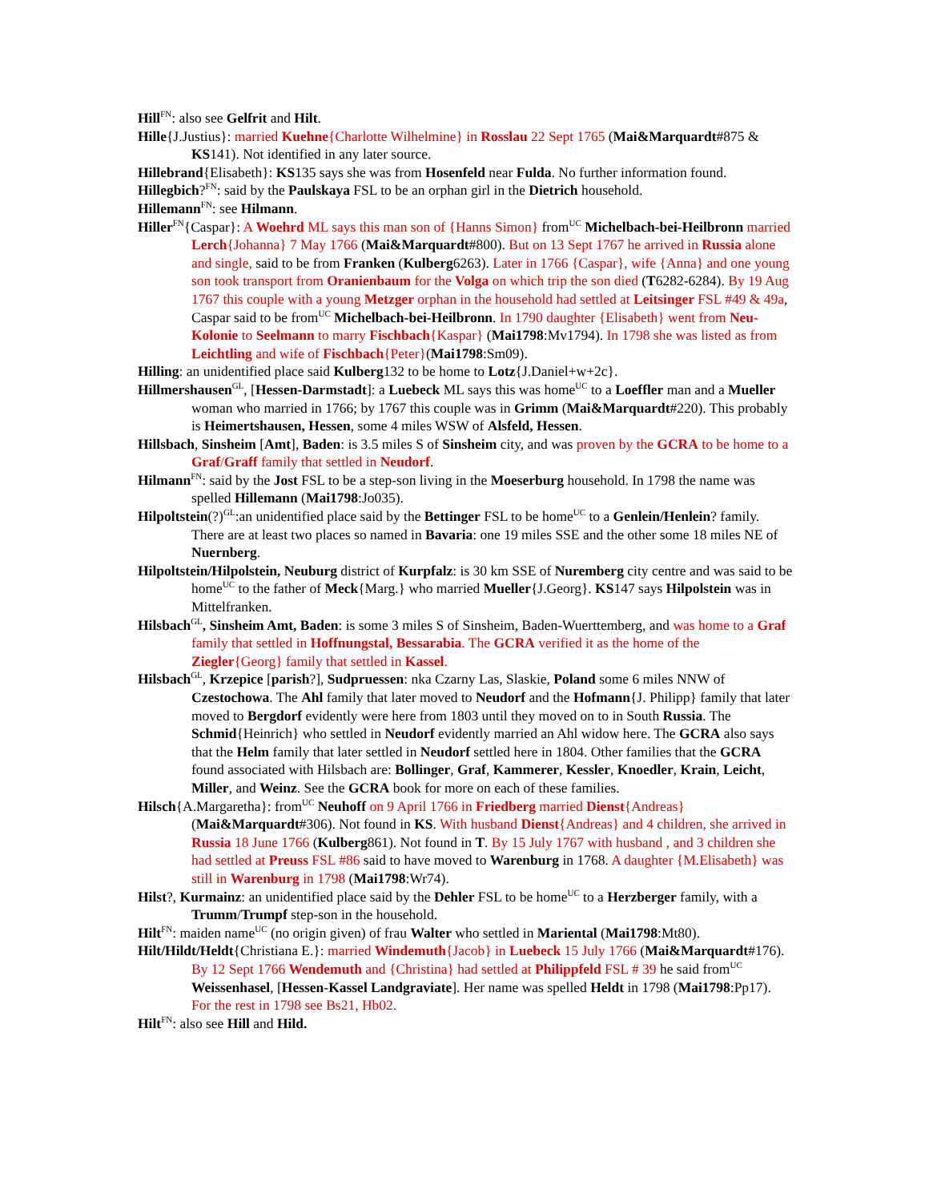Hill<sup>FN</sup>: also see Gelfrit and Hilt.
Hille{J.Justius}: married Kuehne{Charlotte Wilhelmine} in Rosslau 22 Sept 1765 (Mai&Marquardt#875 & KS141). Not identified in any later source.
Hillebrand{Elisabeth}: KS135 says she was from Hosenfeld near Fulda. No further information found.
Hillegbich?<sup>FN</sup>: said by the Paulskaya FSL to be an orphan girl in the Dietrich household.
Hillemann<sup>FN</sup>: see Hilmann.
Hiller<sup>FN</sup>{Caspar}: A Woehrd ML says this man son of {Hanns Simon} from<sup>UC</sup> Michelbach-bei-Heilbronn married Lerch{Johanna} 7 May 1766 (Mai&Marquardt#800). But on 13 Sept 1767 he arrived in Russia alone and single, said to be from Franken (Kulberg6263). Later in 1766 {Caspar}, wife {Anna} and one young son took transport from Oranienbaum for the Volga on which trip the son died (T6282-6284). By 19 Aug 1767 this couple with a young Metzger orphan in the household had settled at Leitsinger FSL #49 & 49a, Caspar said to be from<sup>UC</sup> Michelbach-bei-Heilbronn. In 1790 daughter {Elisabeth} went from Neu-Kolonie to Seelmann to marry Fischbach{Kaspar} (Mai1798:Mv1794). In 1798 she was listed as from Leichtling and wife of Fischbach{Peter}(Mai1798:Sm09).
Hilling: an unidentified place said Kulberg132 to be home to Lotz{J.Daniel+w+2c}.
Hillmershausen<sup>GL</sup>, [Hessen-Darmstadt]: a Luebeck ML says this was home<sup>UC</sup> to a Loeffler man and a Mueller woman who married in 1766; by 1767 this couple was in Grimm (Mai&Marquardt#220). This probably is Heimertshausen, Hessen, some 4 miles WSW of Alsfeld, Hessen.
Hillsbach, Sinsheim [Amt], Baden: is 3.5 miles S of Sinsheim city, and was proven by the GCRA to be home to a Graf/Graff family that settled in Neudorf.
Hilmann<sup>FN</sup>: said by the Jost FSL to be a step-son living in the Moeserburg household. In 1798 the name was spelled Hillemann (Mai1798:Jo035).
Hilpoltstein(?)<sup>GL</sup>:an unidentified place said by the Bettinger FSL to be home<sup>UC</sup> to a Genlein/Henlein? family. There are at least two places so named in Bavaria: one 19 miles SSE and the other some 18 miles NE of Nuernberg.
Hilpoltstein/Hilpolstein, Neuburg district of Kurpfalz: is 30 km SSE of Nuremberg city centre and was said to be home<sup>UC</sup> to the father of Meck{Marg.} who married Mueller{J.Georg}. KS147 says Hilpolstein was in Mittelfranken.
Hilsbach<sup>GL</sup>, Sinsheim Amt, Baden: is some 3 miles S of Sinsheim, Baden-Wuerttemberg, and was home to a Graf family that settled in Hoffnungstal, Bessarabia. The GCRA verified it as the home of the Ziegler{Georg} family that settled in Kassel.
Hilsbach<sup>GL</sup>, Krzepice [parish?], Sudpruessen: nka Czarny Las, Slaskie, Poland some 6 miles NNW of Czestochowa. The Ahl family that later moved to Neudorf and the Hofmann{J. Philipp} family that later moved to Bergdorf evidently were here from 1803 until they moved on to in South Russia. The Schmid{Heinrich} who settled in Neudorf evidently married an Ahl widow here. The GCRA also says that the Helm family that later settled in Neudorf settled here in 1804. Other families that the GCRA found associated with Hilsbach are: Bollinger, Graf, Kammerer, Kessler, Knoedler, Krain, Leicht, Miller, and Weinz. See the GCRA book for more on each of these families.
Hilsch{A.Margaretha}: from<sup>UC</sup> Neuhoff on 9 April 1766 in Friedberg married Dienst{Andreas} (Mai&Marquardt#306). Not found in KS. With husband Dienst{Andreas} and 4 children, she arrived in Russia 18 June 1766 (Kulberg861). Not found in T. By 15 July 1767 with husband , and 3 children she had settled at Preuss FSL #86 said to have moved to Warenburg in 1768. A daughter {M.Elisabeth} was still in Warenburg in 1798 (Mai1798:Wr74).
Hilst?, Kurmainz: an unidentified place said by the Dehler FSL to be home<sup>UC</sup> to a Herzberger family, with a Trumm/Trumpf step-son in the household.
Hilt<sup>FN</sup>: maiden name<sup>UC</sup> (no origin given) of frau Walter who settled in Mariental (Mai1798:Mt80).
Hilt/Hildt/Heldt{Christiana E.}: married Windemuth{Jacob} in Luebeck 15 July 1766 (Mai&Marquardt#176). By 12 Sept 1766 Wendemuth and {Christina} had settled at Philippfeld FSL # 39 he said from<sup>UC</sup> Weissenhasel, [Hessen-Kassel Landgraviate]. Her name was spelled Heldt in 1798 (Mai1798:Pp17). For the rest in 1798 see Bs21, Hb02.
Hilt<sup>FN</sup>: also see Hill and Hild.